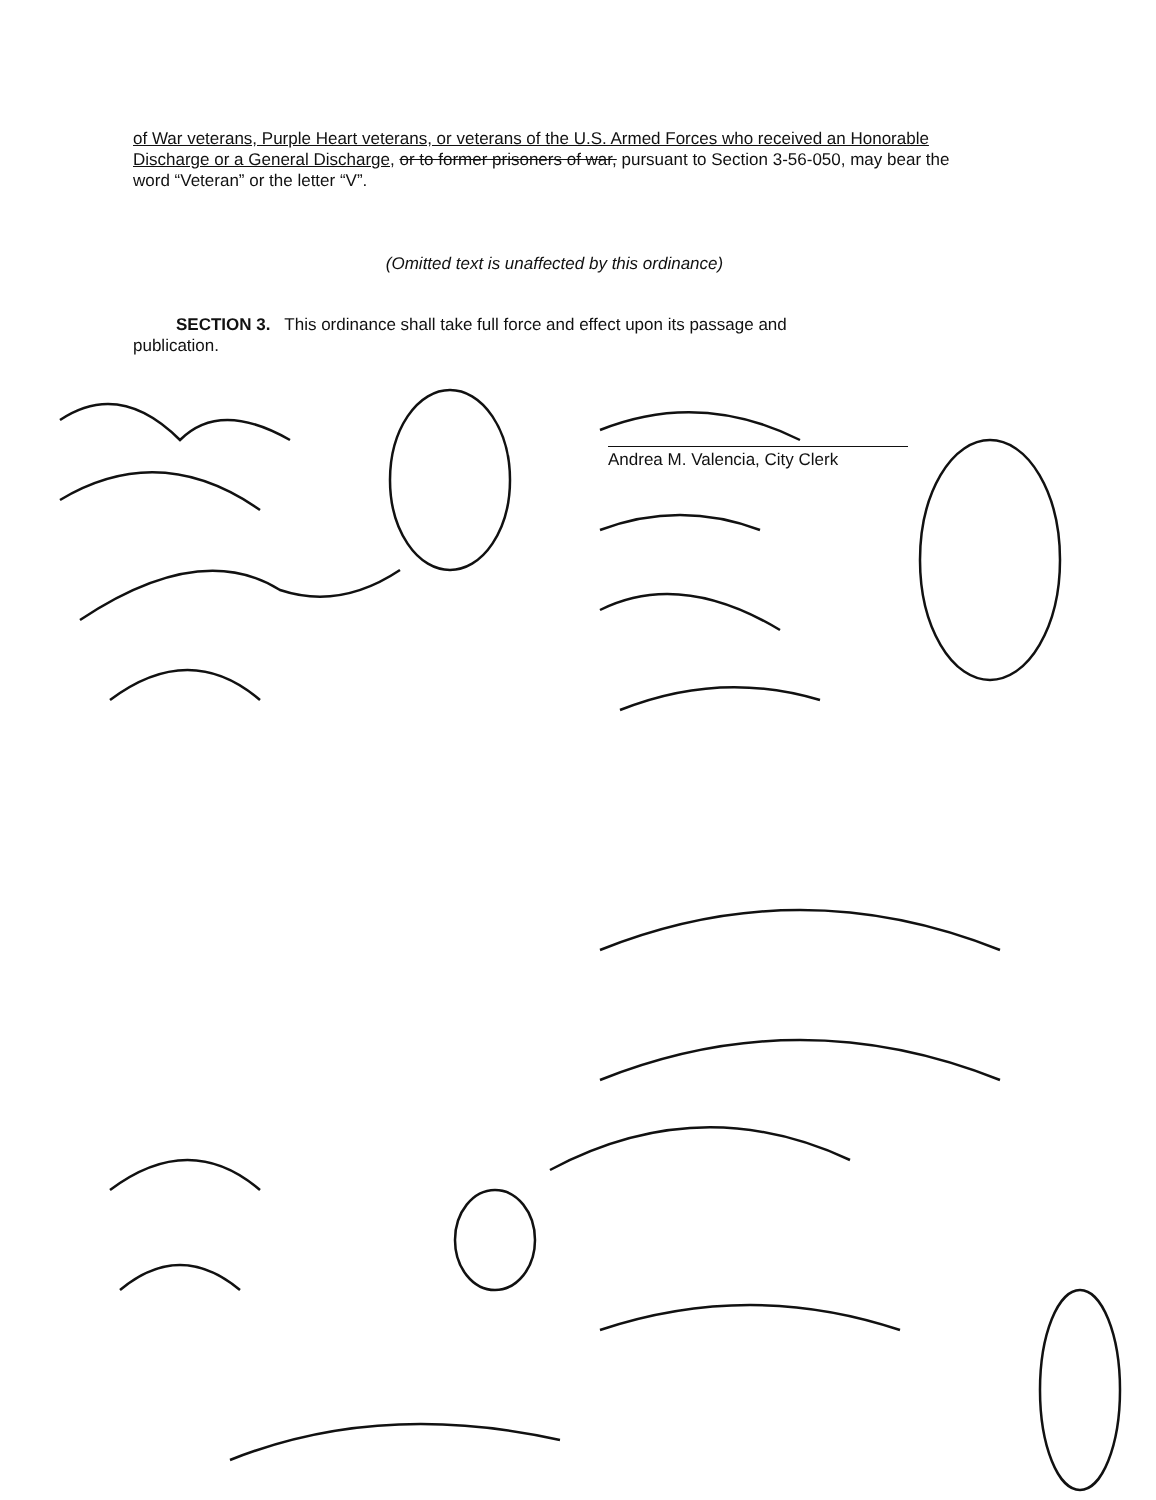of War veterans, Purple Heart veterans, or veterans of the U.S. Armed Forces who received an Honorable Discharge or a General Discharge, or to former prisoners of war, pursuant to Section 3-56-050, may bear the word “Veteran” or the letter “V”.
(Omitted text is unaffected by this ordinance)
SECTION 3. This ordinance shall take full force and effect upon its passage and
publication.
Andrea M. Valencia, City Clerk